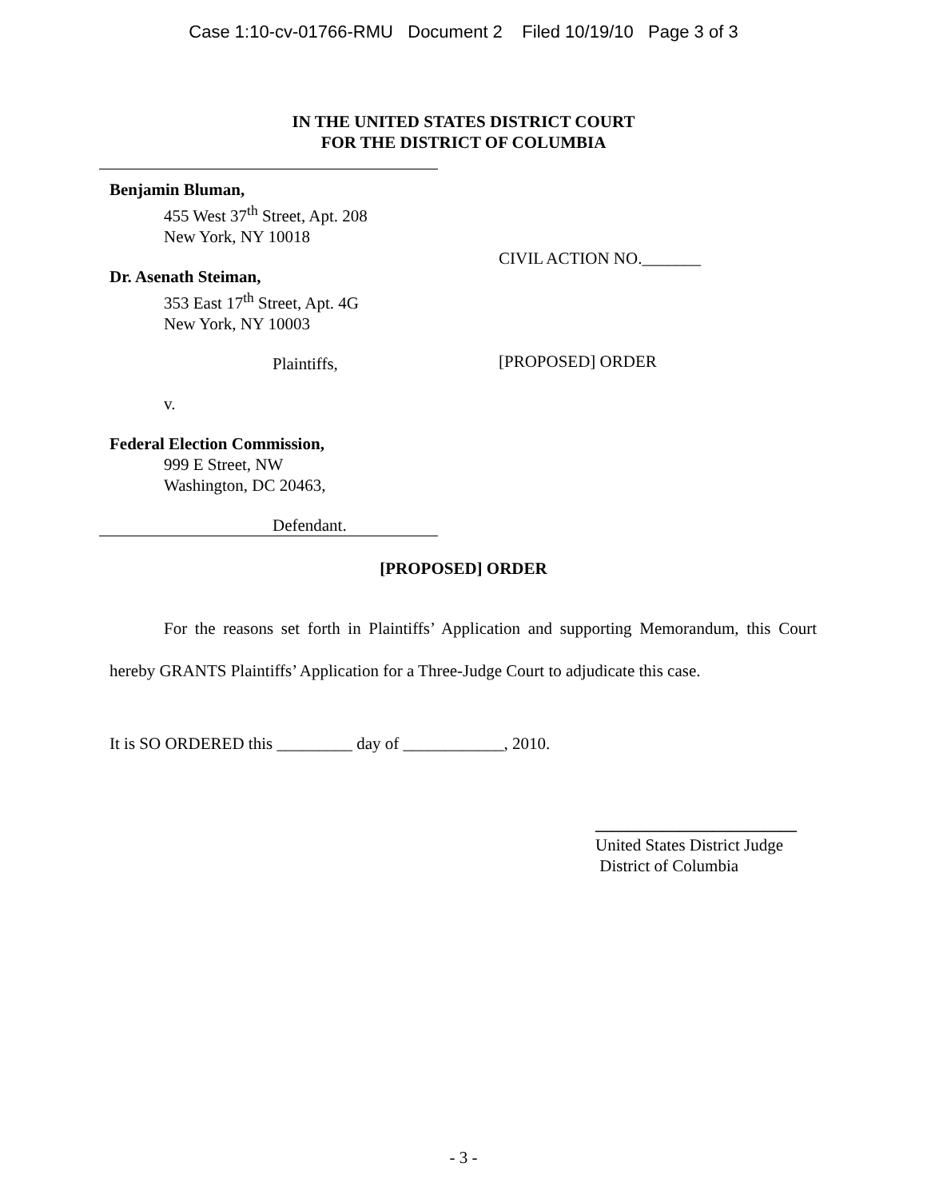Case 1:10-cv-01766-RMU Document 2 Filed 10/19/10 Page 3 of 3
IN THE UNITED STATES DISTRICT COURT
FOR THE DISTRICT OF COLUMBIA
Benjamin Bluman,
455 West 37<sup>th</sup> Street, Apt. 208
New York, NY 10018
Dr. Asenath Steiman,
353 East 17<sup>th</sup> Street, Apt. 4G
New York, NY 10003
Plaintiffs,
v.
Federal Election Commission,
999 E Street, NW
Washington, DC 20463,
Defendant.
CIVIL ACTION NO._______
[PROPOSED] ORDER
[PROPOSED] ORDER
For the reasons set forth in Plaintiffs’ Application and supporting Memorandum, this Court hereby GRANTS Plaintiffs’ Application for a Three-Judge Court to adjudicate this case.
It is SO ORDERED this _________ day of ____________, 2010.
________________________
United States District Judge
District of Columbia
- 3 -